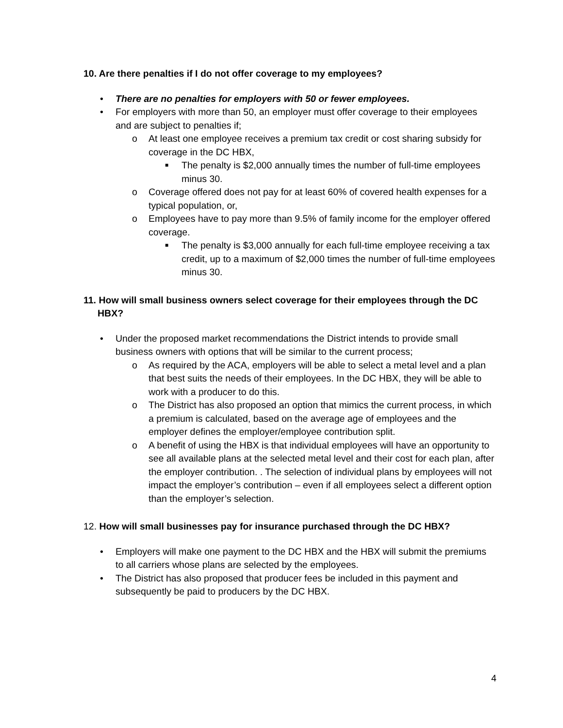10. Are there penalties if I do not offer coverage to my employees?
• There are no penalties for employers with 50 or fewer employees.
• For employers with more than 50, an employer must offer coverage to their employees and are subject to penalties if;
o At least one employee receives a premium tax credit or cost sharing subsidy for coverage in the DC HBX,
■ The penalty is $2,000 annually times the number of full-time employees minus 30.
o Coverage offered does not pay for at least 60% of covered health expenses for a typical population, or,
o Employees have to pay more than 9.5% of family income for the employer offered coverage.
■ The penalty is $3,000 annually for each full-time employee receiving a tax credit, up to a maximum of $2,000 times the number of full-time employees minus 30.
11. How will small business owners select coverage for their employees through the DC HBX?
• Under the proposed market recommendations the District intends to provide small business owners with options that will be similar to the current process;
o As required by the ACA, employers will be able to select a metal level and a plan that best suits the needs of their employees. In the DC HBX, they will be able to work with a producer to do this.
o The District has also proposed an option that mimics the current process, in which a premium is calculated, based on the average age of employees and the employer defines the employer/employee contribution split.
o A benefit of using the HBX is that individual employees will have an opportunity to see all available plans at the selected metal level and their cost for each plan, after the employer contribution. . The selection of individual plans by employees will not impact the employer’s contribution – even if all employees select a different option than the employer’s selection.
12. How will small businesses pay for insurance purchased through the DC HBX?
• Employers will make one payment to the DC HBX and the HBX will submit the premiums to all carriers whose plans are selected by the employees.
• The District has also proposed that producer fees be included in this payment and subsequently be paid to producers by the DC HBX.
4